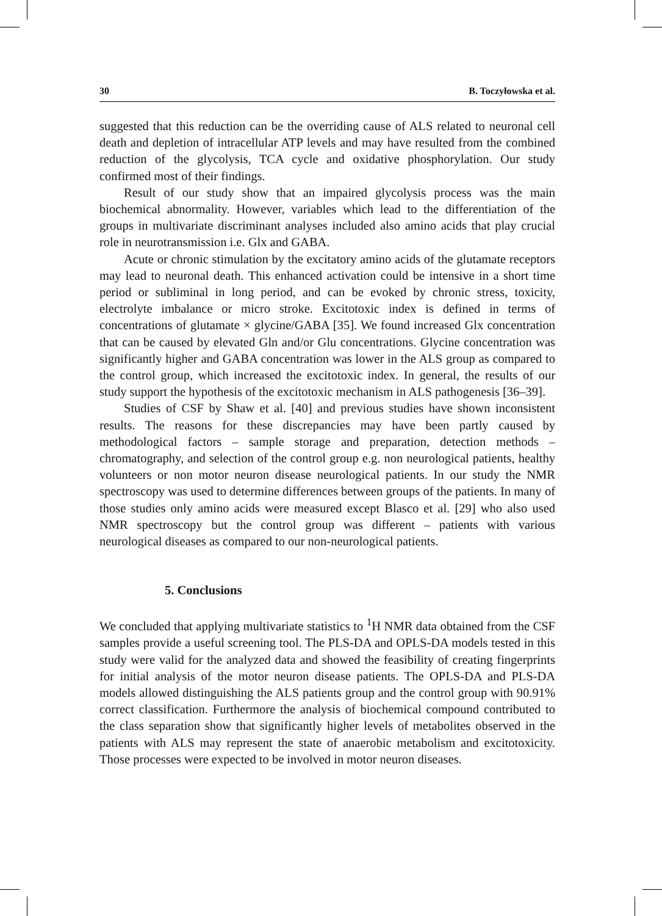30 B. Toczyłowska et al.
suggested that this reduction can be the overriding cause of ALS related to neuronal cell death and depletion of intracellular ATP levels and may have resulted from the combined reduction of the glycolysis, TCA cycle and oxidative phosphorylation. Our study confirmed most of their findings.
Result of our study show that an impaired glycolysis process was the main biochemical abnormality. However, variables which lead to the differentiation of the groups in multivariate discriminant analyses included also amino acids that play crucial role in neurotransmission i.e. Glx and GABA.
Acute or chronic stimulation by the excitatory amino acids of the glutamate receptors may lead to neuronal death. This enhanced activation could be intensive in a short time period or subliminal in long period, and can be evoked by chronic stress, toxicity, electrolyte imbalance or micro stroke. Excitotoxic index is defined in terms of concentrations of glutamate × glycine/GABA [35]. We found increased Glx concentration that can be caused by elevated Gln and/or Glu concentrations. Glycine concentration was significantly higher and GABA concentration was lower in the ALS group as compared to the control group, which increased the excitotoxic index. In general, the results of our study support the hypothesis of the excitotoxic mechanism in ALS pathogenesis [36–39].
Studies of CSF by Shaw et al. [40] and previous studies have shown inconsistent results. The reasons for these discrepancies may have been partly caused by methodological factors – sample storage and preparation, detection methods – chromatography, and selection of the control group e.g. non neurological patients, healthy volunteers or non motor neuron disease neurological patients. In our study the NMR spectroscopy was used to determine differences between groups of the patients. In many of those studies only amino acids were measured except Blasco et al. [29] who also used NMR spectroscopy but the control group was different – patients with various neurological diseases as compared to our non-neurological patients.
5. Conclusions
We concluded that applying multivariate statistics to <sup>1</sup>H NMR data obtained from the CSF samples provide a useful screening tool. The PLS-DA and OPLS-DA models tested in this study were valid for the analyzed data and showed the feasibility of creating fingerprints for initial analysis of the motor neuron disease patients. The OPLS-DA and PLS-DA models allowed distinguishing the ALS patients group and the control group with 90.91% correct classification. Furthermore the analysis of biochemical compound contributed to the class separation show that significantly higher levels of metabolites observed in the patients with ALS may represent the state of anaerobic metabolism and excitotoxicity. Those processes were expected to be involved in motor neuron diseases.